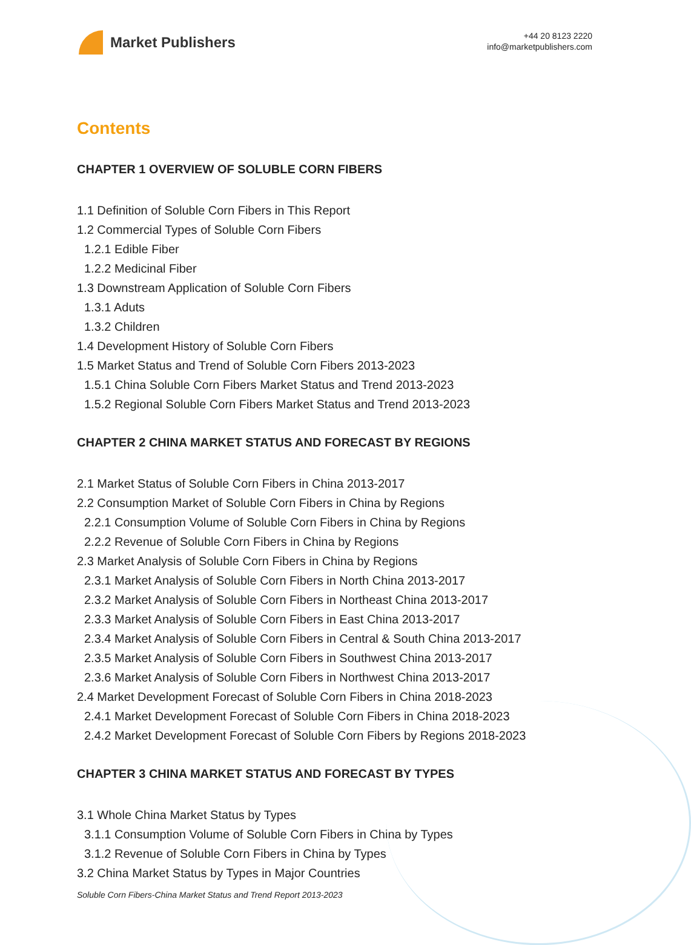Market Publishers
+44 20 8123 2220
info@marketpublishers.com
Contents
CHAPTER 1 OVERVIEW OF SOLUBLE CORN FIBERS
1.1 Definition of Soluble Corn Fibers in This Report
1.2 Commercial Types of Soluble Corn Fibers
1.2.1 Edible Fiber
1.2.2 Medicinal Fiber
1.3 Downstream Application of Soluble Corn Fibers
1.3.1 Aduts
1.3.2 Children
1.4 Development History of Soluble Corn Fibers
1.5 Market Status and Trend of Soluble Corn Fibers 2013-2023
1.5.1 China Soluble Corn Fibers Market Status and Trend 2013-2023
1.5.2 Regional Soluble Corn Fibers Market Status and Trend 2013-2023
CHAPTER 2 CHINA MARKET STATUS AND FORECAST BY REGIONS
2.1 Market Status of Soluble Corn Fibers in China 2013-2017
2.2 Consumption Market of Soluble Corn Fibers in China by Regions
2.2.1 Consumption Volume of Soluble Corn Fibers in China by Regions
2.2.2 Revenue of Soluble Corn Fibers in China by Regions
2.3 Market Analysis of Soluble Corn Fibers in China by Regions
2.3.1 Market Analysis of Soluble Corn Fibers in North China 2013-2017
2.3.2 Market Analysis of Soluble Corn Fibers in Northeast China 2013-2017
2.3.3 Market Analysis of Soluble Corn Fibers in East China 2013-2017
2.3.4 Market Analysis of Soluble Corn Fibers in Central & South China 2013-2017
2.3.5 Market Analysis of Soluble Corn Fibers in Southwest China 2013-2017
2.3.6 Market Analysis of Soluble Corn Fibers in Northwest China 2013-2017
2.4 Market Development Forecast of Soluble Corn Fibers in China 2018-2023
2.4.1 Market Development Forecast of Soluble Corn Fibers in China 2018-2023
2.4.2 Market Development Forecast of Soluble Corn Fibers by Regions 2018-2023
CHAPTER 3 CHINA MARKET STATUS AND FORECAST BY TYPES
3.1 Whole China Market Status by Types
3.1.1 Consumption Volume of Soluble Corn Fibers in China by Types
3.1.2 Revenue of Soluble Corn Fibers in China by Types
3.2 China Market Status by Types in Major Countries
Soluble Corn Fibers-China Market Status and Trend Report 2013-2023